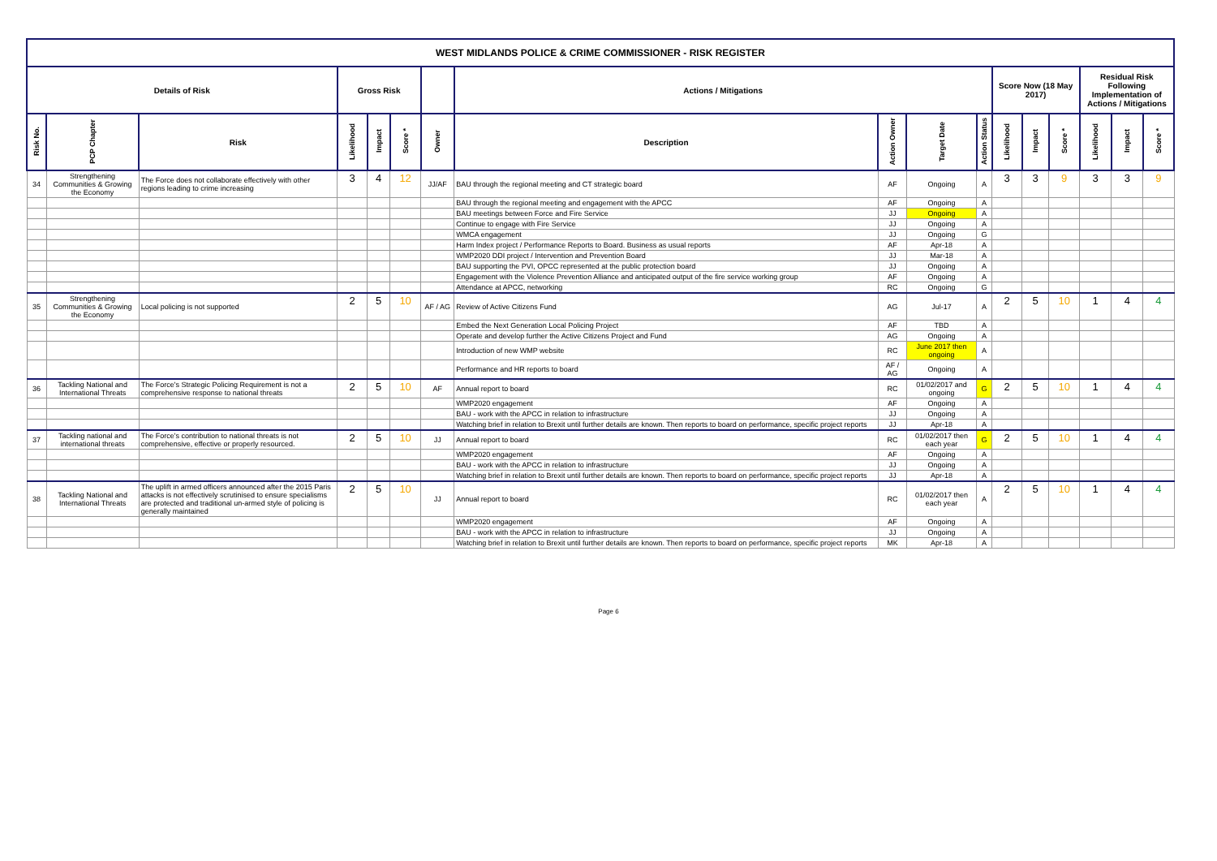| WEST MIDLANDS POLICE & CRIME COMMISSIONER - RISK REGISTER | | | | | | | | | | | | | | | | |
| --- | --- | --- | --- | --- | --- | --- | --- | --- | --- | --- | --- | --- | --- | --- | --- | --- |
| Details of Risk | | | Gross Risk | | | | Actions / Mitigations | | | | Score Now (18 May 2017) | | | Residual Risk Following Implementation of Actions / Mitigations | | |
| Risk No. | PCP Chapter | Risk | Likelihood | Impact | Score * | Owner | Description | Action Owner | Target Date | Action Status | Likelihood | Impact | Score * | Likelihood | Impact | Score * |
| 34 | Strengthening Communities & Growing the Economy | The Force does not collaborate effectively with other regions leading to crime increasing | 3 | 4 | 12 | JJ/AF | BAU through the regional meeting and CT strategic board | AF | Ongoing | A | 3 | 3 | 9 | 3 | 3 | 9 |
| | | | | | | | BAU through the regional meeting and engagement with the APCC | AF | Ongoing | A | | | | | | |
| | | | | | | | BAU meetings between Force and Fire Service | JJ | Ongoing | A | | | | | | |
| | | | | | | | Continue to engage with Fire Service | JJ | Ongoing | A | | | | | | |
| | | | | | | | WMCA engagement | JJ | Ongoing | G | | | | | | |
| | | | | | | | Harm Index project / Performance Reports to Board. Business as usual reports | AF | Apr-18 | A | | | | | | |
| | | | | | | | WMP2020 DDI project / Intervention and Prevention Board | JJ | Mar-18 | A | | | | | | |
| | | | | | | | BAU supporting the PVI, OPCC represented at the public protection board | JJ | Ongoing | A | | | | | | |
| | | | | | | | Engagement with the Violence Prevention Alliance and anticipated output of the fire service working group | AF | Ongoing | A | | | | | | |
| | | | | | | | Attendance at APCC, networking | RC | Ongoing | G | | | | | | |
| 35 | Strengthening Communities & Growing the Economy | Local policing is not supported | 2 | 5 | 10 | AF / AG | Review of Active Citizens Fund | AG | Jul-17 | A | 2 | 5 | 10 | 1 | 4 | 4 |
| | | | | | | | Embed the Next Generation Local Policing Project | AF | TBD | A | | | | | | |
| | | | | | | | Operate and develop further the Active Citizens Project and Fund | AG | Ongoing | A | | | | | | |
| | | | | | | | Introduction of new WMP website | RC | June 2017 then ongoing | A | | | | | | |
| | | | | | | | Performance and HR reports to board | AF / AG | Ongoing | A | | | | | | |
| 36 | Tackling National and International Threats | The Force's Strategic Policing Requirement is not a comprehensive response to national threats | 2 | 5 | 10 | AF | Annual report to board | RC | 01/02/2017 and ongoing | G | 2 | 5 | 10 | 1 | 4 | 4 |
| | | | | | | | WMP2020 engagement | AF | Ongoing | A | | | | | | |
| | | | | | | | BAU - work with the APCC in relation to infrastructure | JJ | Ongoing | A | | | | | | |
| | | | | | | | Watching brief in relation to Brexit until further details are known. Then reports to board on performance, specific project reports | JJ | Apr-18 | A | | | | | | |
| 37 | Tackling national and international threats | The Force's contribution to national threats is not comprehensive, effective or properly resourced. | 2 | 5 | 10 | JJ | Annual report to board | RC | 01/02/2017 then each year | G | 2 | 5 | 10 | 1 | 4 | 4 |
| | | | | | | | WMP2020 engagement | AF | Ongoing | A | | | | | | |
| | | | | | | | BAU - work with the APCC in relation to infrastructure | JJ | Ongoing | A | | | | | | |
| | | | | | | | Watching brief in relation to Brexit until further details are known. Then reports to board on performance, specific project reports | JJ | Apr-18 | A | | | | | | |
| 38 | Tackling National and International Threats | The uplift in armed officers announced after the 2015 Paris attacks is not effectively scrutinised to ensure specialisms are protected and traditional un-armed style of policing is generally maintained | 2 | 5 | 10 | JJ | Annual report to board | RC | 01/02/2017 then each year | A | 2 | 5 | 10 | 1 | 4 | 4 |
| | | | | | | | WMP2020 engagement | AF | Ongoing | A | | | | | | |
| | | | | | | | BAU - work with the APCC in relation to infrastructure | JJ | Ongoing | A | | | | | | |
| | | | | | | | Watching brief in relation to Brexit until further details are known. Then reports to board on performance, specific project reports | MK | Apr-18 | A | | | | | | |
Page 6